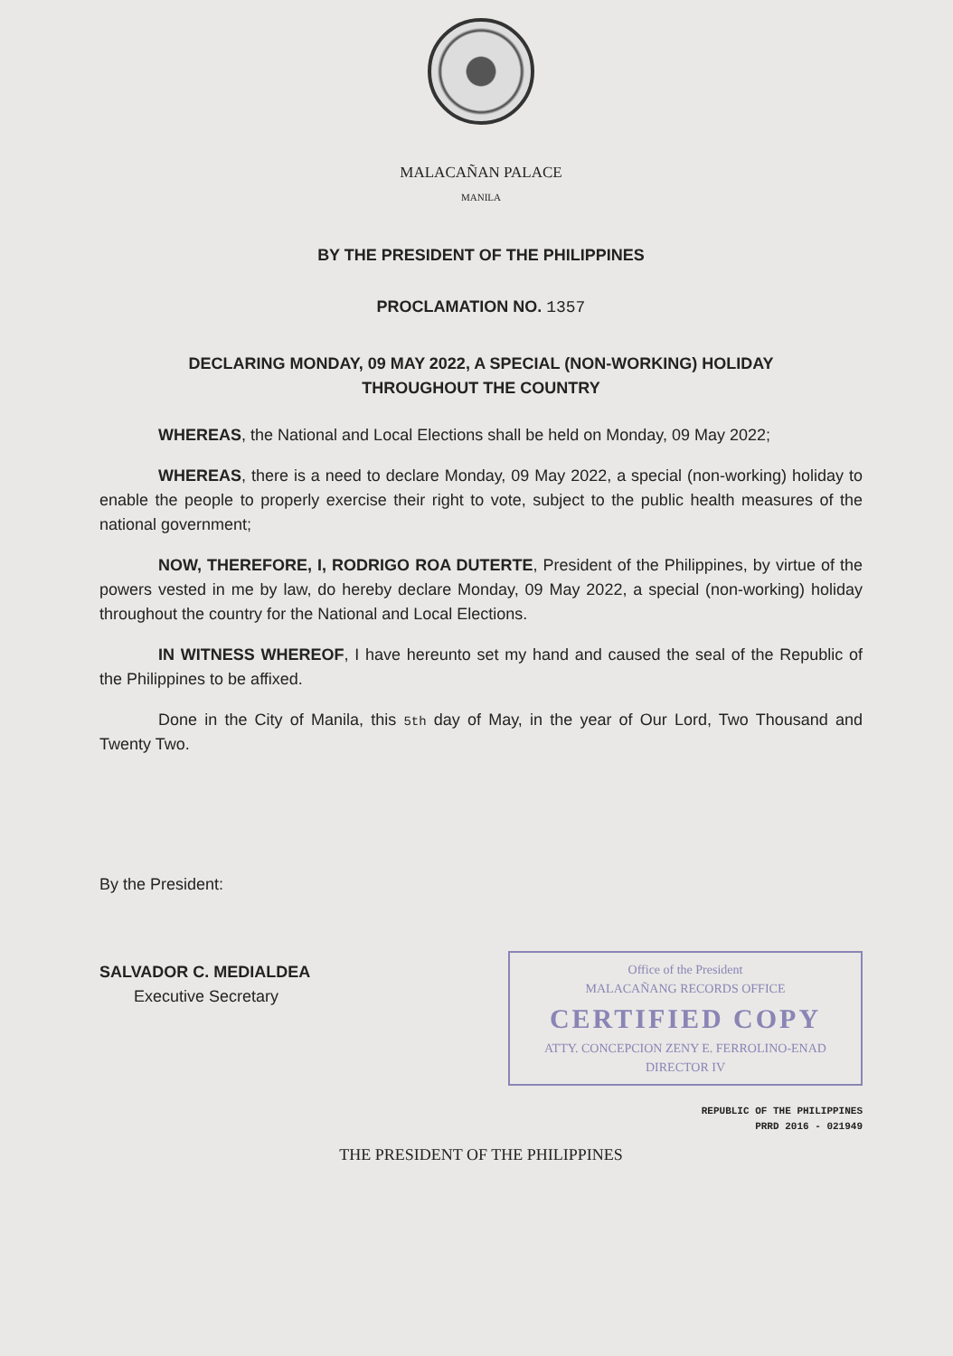MALACAÑAN PALACE
MANILA
BY THE PRESIDENT OF THE PHILIPPINES
PROCLAMATION NO. 1357
DECLARING MONDAY, 09 MAY 2022, A SPECIAL (NON-WORKING) HOLIDAY
THROUGHOUT THE COUNTRY
WHEREAS, the National and Local Elections shall be held on Monday, 09 May 2022;
WHEREAS, there is a need to declare Monday, 09 May 2022, a special (non-working) holiday to enable the people to properly exercise their right to vote, subject to the public health measures of the national government;
NOW, THEREFORE, I, RODRIGO ROA DUTERTE, President of the Philippines, by virtue of the powers vested in me by law, do hereby declare Monday, 09 May 2022, a special (non-working) holiday throughout the country for the National and Local Elections.
IN WITNESS WHEREOF, I have hereunto set my hand and caused the seal of the Republic of the Philippines to be affixed.
Done in the City of Manila, this 5th day of May, in the year of Our Lord, Two Thousand and Twenty Two.
By the President:
SALVADOR C. MEDIALDEA
Executive Secretary
Office of the President
MALACAÑANG RECORDS OFFICE
CERTIFIED COPY
ATTY. CONCEPCION ZENY E. FERROLINO-ENAD
DIRECTOR IV
REPUBLIC OF THE PHILIPPINES
PRRD 2016 - 021949
THE PRESIDENT OF THE PHILIPPINES